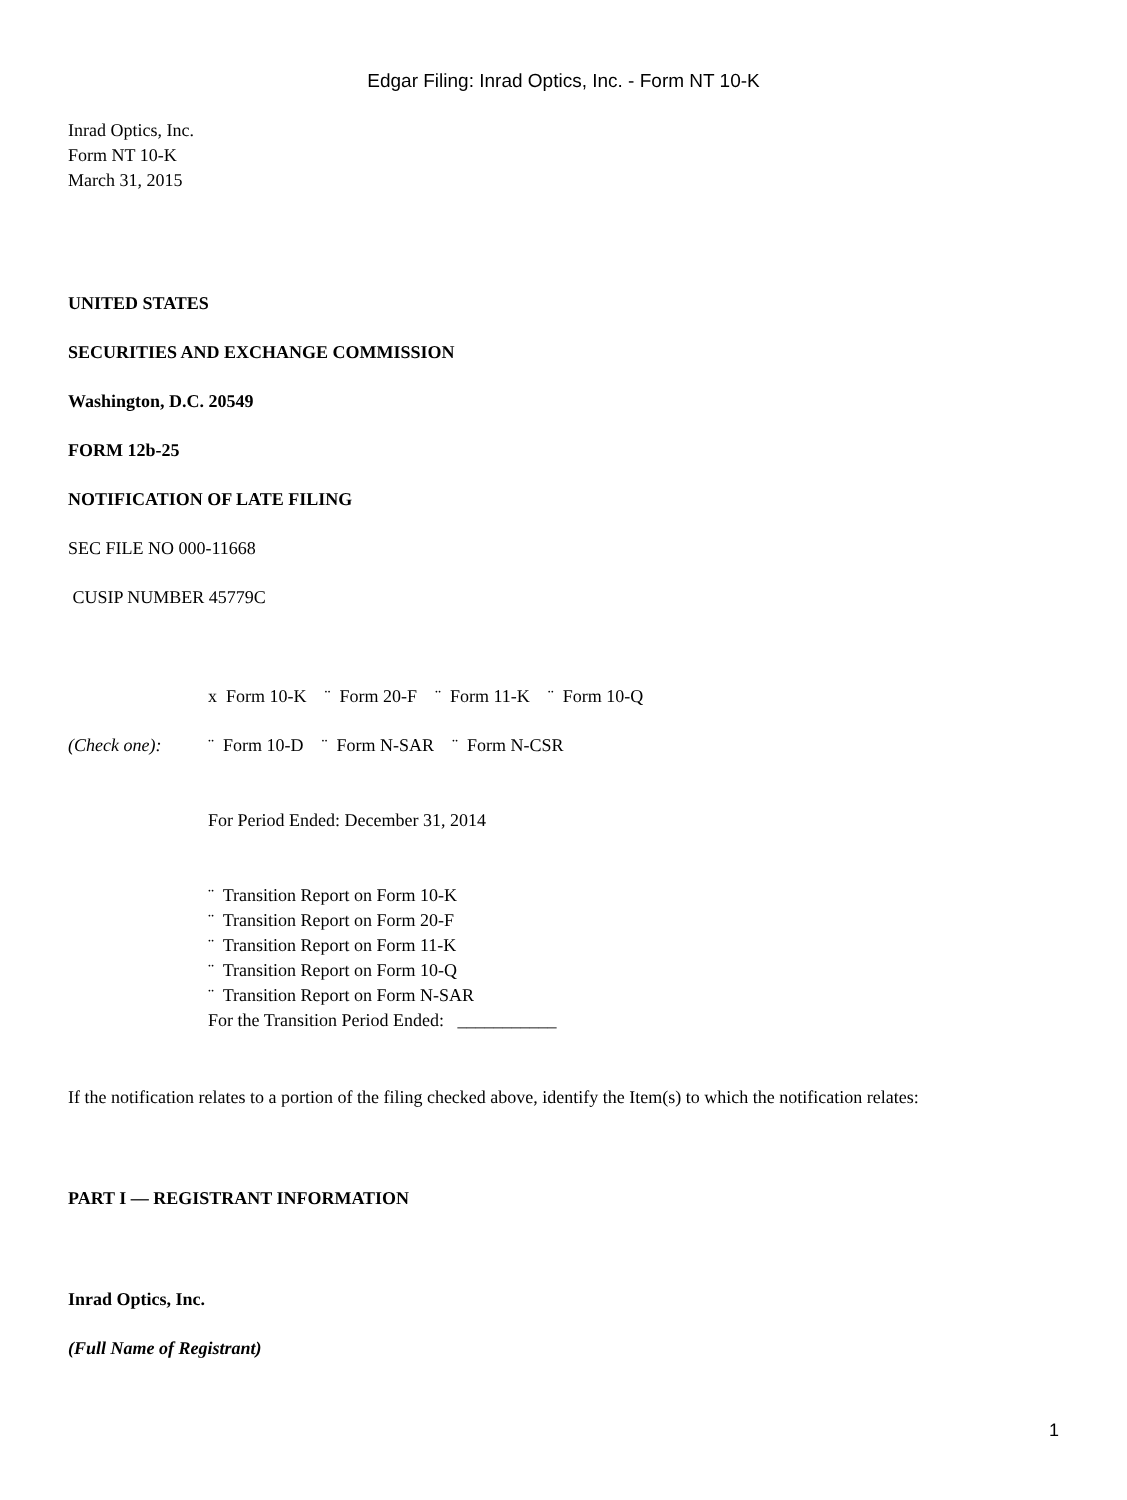Edgar Filing: Inrad Optics, Inc. - Form NT 10-K
Inrad Optics, Inc.
Form NT 10-K
March 31, 2015
UNITED STATES
SECURITIES AND EXCHANGE COMMISSION
Washington, D.C. 20549
FORM 12b-25
NOTIFICATION OF LATE FILING
SEC FILE NO 000-11668
CUSIP NUMBER 45779C
x Form 10-K ¨ Form 20-F ¨ Form 11-K ¨ Form 10-Q
(Check one): ¨ Form 10-D ¨ Form N-SAR ¨ Form N-CSR
For Period Ended: December 31, 2014
¨ Transition Report on Form 10-K
¨ Transition Report on Form 20-F
¨ Transition Report on Form 11-K
¨ Transition Report on Form 10-Q
¨ Transition Report on Form N-SAR
For the Transition Period Ended: ___________
If the notification relates to a portion of the filing checked above, identify the Item(s) to which the notification relates:
PART I — REGISTRANT INFORMATION
Inrad Optics, Inc.
(Full Name of Registrant)
1